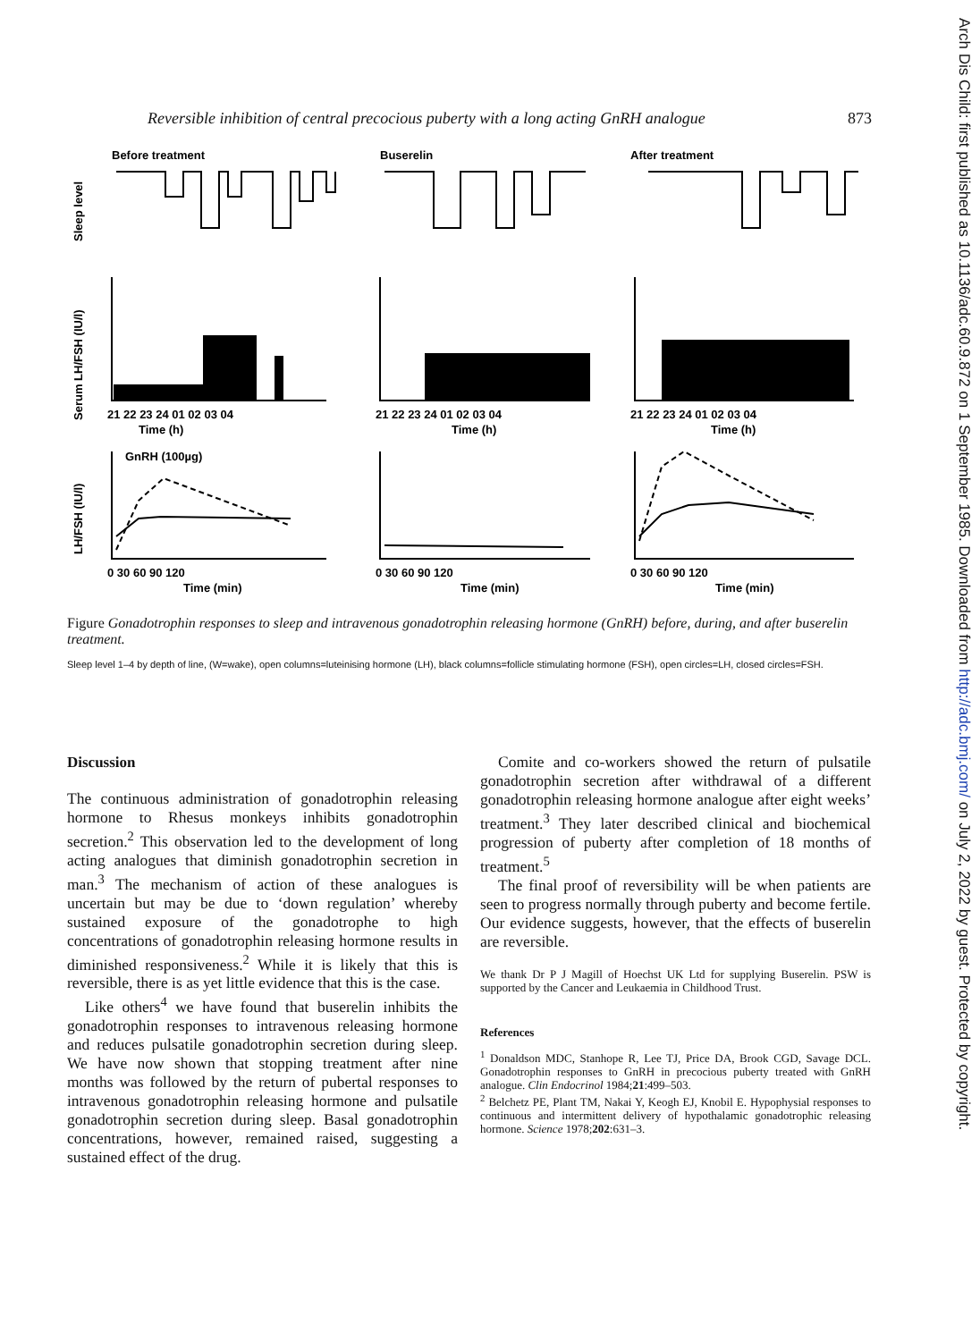Arch Dis Child: first published as 10.1136/adc.60.9.872 on 1 September 1985. Downloaded from http://adc.bmj.com/ on July 2, 2022 by guest. Protected by copyright.
Reversible inhibition of central precocious puberty with a long acting GnRH analogue 873
Before treatment
Buserelin
After treatment
Sleep level
Serum LH/FSH (IU/l)
LH/FSH (IU/l)
21 22 23 24 01 02 03 04
Time (h)
21 22 23 24 01 02 03 04
Time (h)
21 22 23 24 01 02 03 04
Time (h)
GnRH (100µg)
0 30 60 90 120
Time (min)
0 30 60 90 120
Time (min)
0 30 60 90 120
Time (min)
Figure Gonadotrophin responses to sleep and intravenous gonadotrophin releasing hormone (GnRH) before, during, and after buserelin treatment.
Sleep level 1–4 by depth of line, (W=wake), open columns=luteinising hormone (LH), black columns=follicle stimulating hormone (FSH), open circles=LH, closed circles=FSH.
Discussion
The continuous administration of gonadotrophin releasing hormone to Rhesus monkeys inhibits gonadotrophin secretion.<sup>2</sup> This observation led to the development of long acting analogues that diminish gonadotrophin secretion in man.<sup>3</sup> The mechanism of action of these analogues is uncertain but may be due to ‘down regulation’ whereby sustained exposure of the gonadotrophe to high concentrations of gonadotrophin releasing hormone results in diminished responsiveness.<sup>2</sup> While it is likely that this is reversible, there is as yet little evidence that this is the case.
Like others<sup>4</sup> we have found that buserelin inhibits the gonadotrophin responses to intravenous releasing hormone and reduces pulsatile gonadotrophin secretion during sleep. We have now shown that stopping treatment after nine months was followed by the return of pubertal responses to intravenous gonadotrophin releasing hormone and pulsatile gonadotrophin secretion during sleep. Basal gonadotrophin concentrations, however, remained raised, suggesting a sustained effect of the drug.
Comite and co-workers showed the return of pulsatile gonadotrophin secretion after withdrawal of a different gonadotrophin releasing hormone analogue after eight weeks’ treatment.<sup>3</sup> They later described clinical and biochemical progression of puberty after completion of 18 months of treatment.<sup>5</sup>
The final proof of reversibility will be when patients are seen to progress normally through puberty and become fertile. Our evidence suggests, however, that the effects of buserelin are reversible.
We thank Dr P J Magill of Hoechst UK Ltd for supplying Buserelin. PSW is supported by the Cancer and Leukaemia in Childhood Trust.
References
<sup>1</sup> Donaldson MDC, Stanhope R, Lee TJ, Price DA, Brook CGD, Savage DCL. Gonadotrophin responses to GnRH in precocious puberty treated with GnRH analogue. Clin Endocrinol 1984;21:499–503.
<sup>2</sup> Belchetz PE, Plant TM, Nakai Y, Keogh EJ, Knobil E. Hypophysial responses to continuous and intermittent delivery of hypothalamic gonadotrophic releasing hormone. Science 1978;202:631–3.